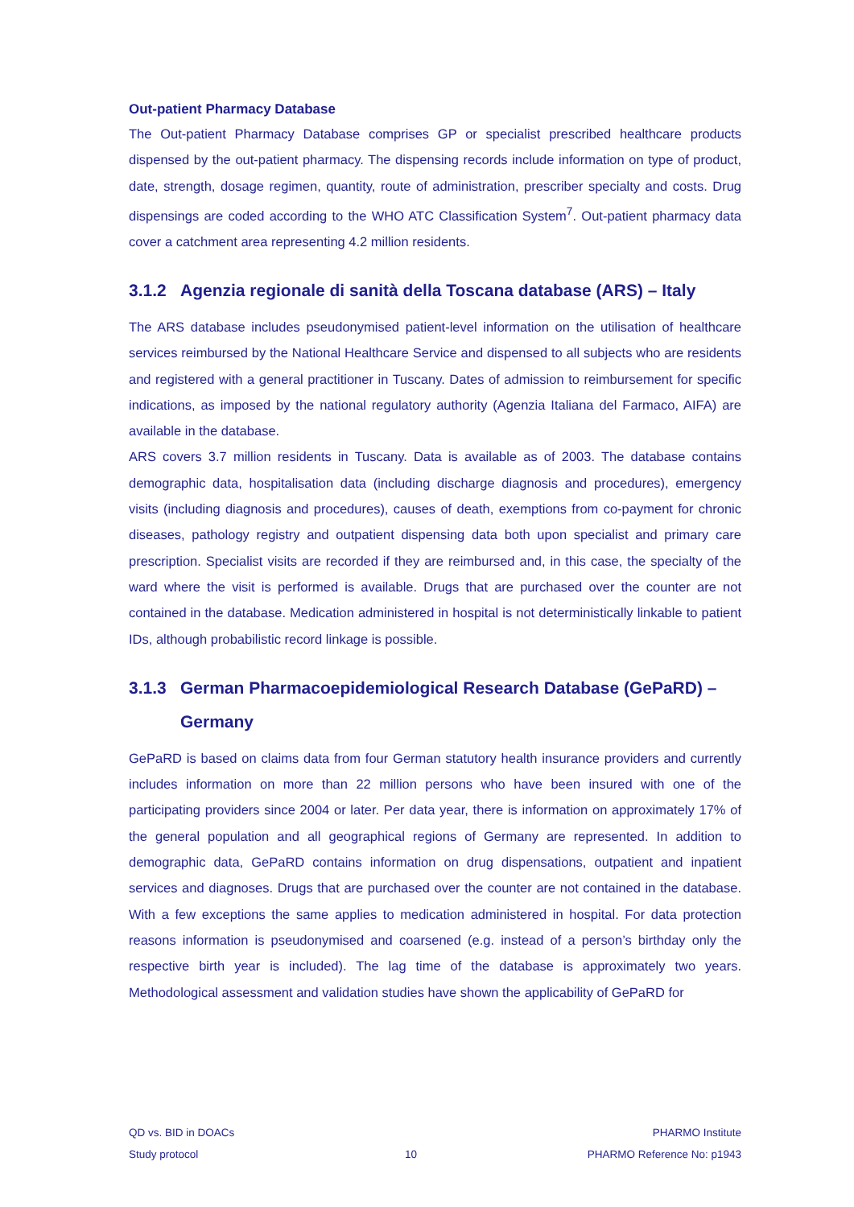Out-patient Pharmacy Database
The Out-patient Pharmacy Database comprises GP or specialist prescribed healthcare products dispensed by the out-patient pharmacy. The dispensing records include information on type of product, date, strength, dosage regimen, quantity, route of administration, prescriber specialty and costs. Drug dispensings are coded according to the WHO ATC Classification System<sup>7</sup>. Out-patient pharmacy data cover a catchment area representing 4.2 million residents.
3.1.2 Agenzia regionale di sanità della Toscana database (ARS) – Italy
The ARS database includes pseudonymised patient-level information on the utilisation of healthcare services reimbursed by the National Healthcare Service and dispensed to all subjects who are residents and registered with a general practitioner in Tuscany. Dates of admission to reimbursement for specific indications, as imposed by the national regulatory authority (Agenzia Italiana del Farmaco, AIFA) are available in the database.
ARS covers 3.7 million residents in Tuscany. Data is available as of 2003. The database contains demographic data, hospitalisation data (including discharge diagnosis and procedures), emergency visits (including diagnosis and procedures), causes of death, exemptions from co-payment for chronic diseases, pathology registry and outpatient dispensing data both upon specialist and primary care prescription. Specialist visits are recorded if they are reimbursed and, in this case, the specialty of the ward where the visit is performed is available. Drugs that are purchased over the counter are not contained in the database. Medication administered in hospital is not deterministically linkable to patient IDs, although probabilistic record linkage is possible.
3.1.3 German Pharmacoepidemiological Research Database (GePaRD) – Germany
GePaRD is based on claims data from four German statutory health insurance providers and currently includes information on more than 22 million persons who have been insured with one of the participating providers since 2004 or later. Per data year, there is information on approximately 17% of the general population and all geographical regions of Germany are represented. In addition to demographic data, GePaRD contains information on drug dispensations, outpatient and inpatient services and diagnoses. Drugs that are purchased over the counter are not contained in the database. With a few exceptions the same applies to medication administered in hospital. For data protection reasons information is pseudonymised and coarsened (e.g. instead of a person’s birthday only the respective birth year is included). The lag time of the database is approximately two years. Methodological assessment and validation studies have shown the applicability of GePaRD for
QD vs. BID in DOACs
Study protocol
10 PHARMO Institute
PHARMO Reference No: p1943